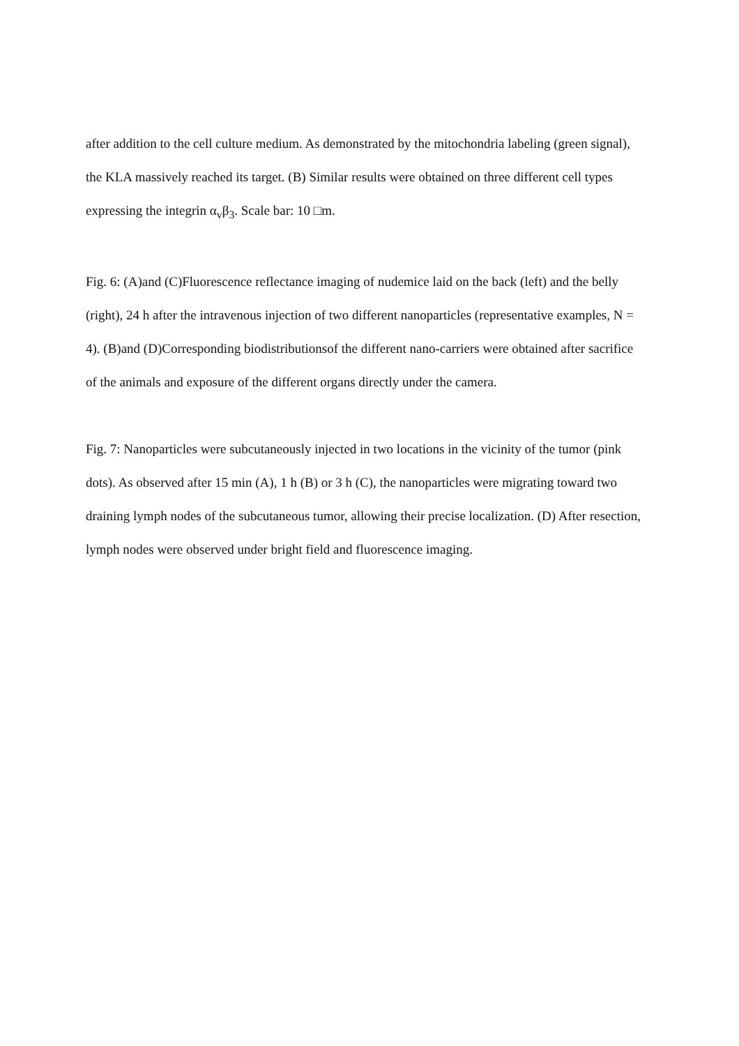after addition to the cell culture medium. As demonstrated by the mitochondria labeling (green signal), the KLA massively reached its target. (B) Similar results were obtained on three different cell types expressing the integrin α<sub>v</sub>β<sub>3</sub>. Scale bar: 10 □m.
Fig. 6: (A)and (C)Fluorescence reflectance imaging of nudemice laid on the back (left) and the belly (right), 24 h after the intravenous injection of two different nanoparticles (representative examples, N = 4). (B)and (D)Corresponding biodistributionsof the different nano-carriers were obtained after sacrifice of the animals and exposure of the different organs directly under the camera.
Fig. 7: Nanoparticles were subcutaneously injected in two locations in the vicinity of the tumor (pink dots). As observed after 15 min (A), 1 h (B) or 3 h (C), the nanoparticles were migrating toward two draining lymph nodes of the subcutaneous tumor, allowing their precise localization. (D) After resection, lymph nodes were observed under bright field and fluorescence imaging.